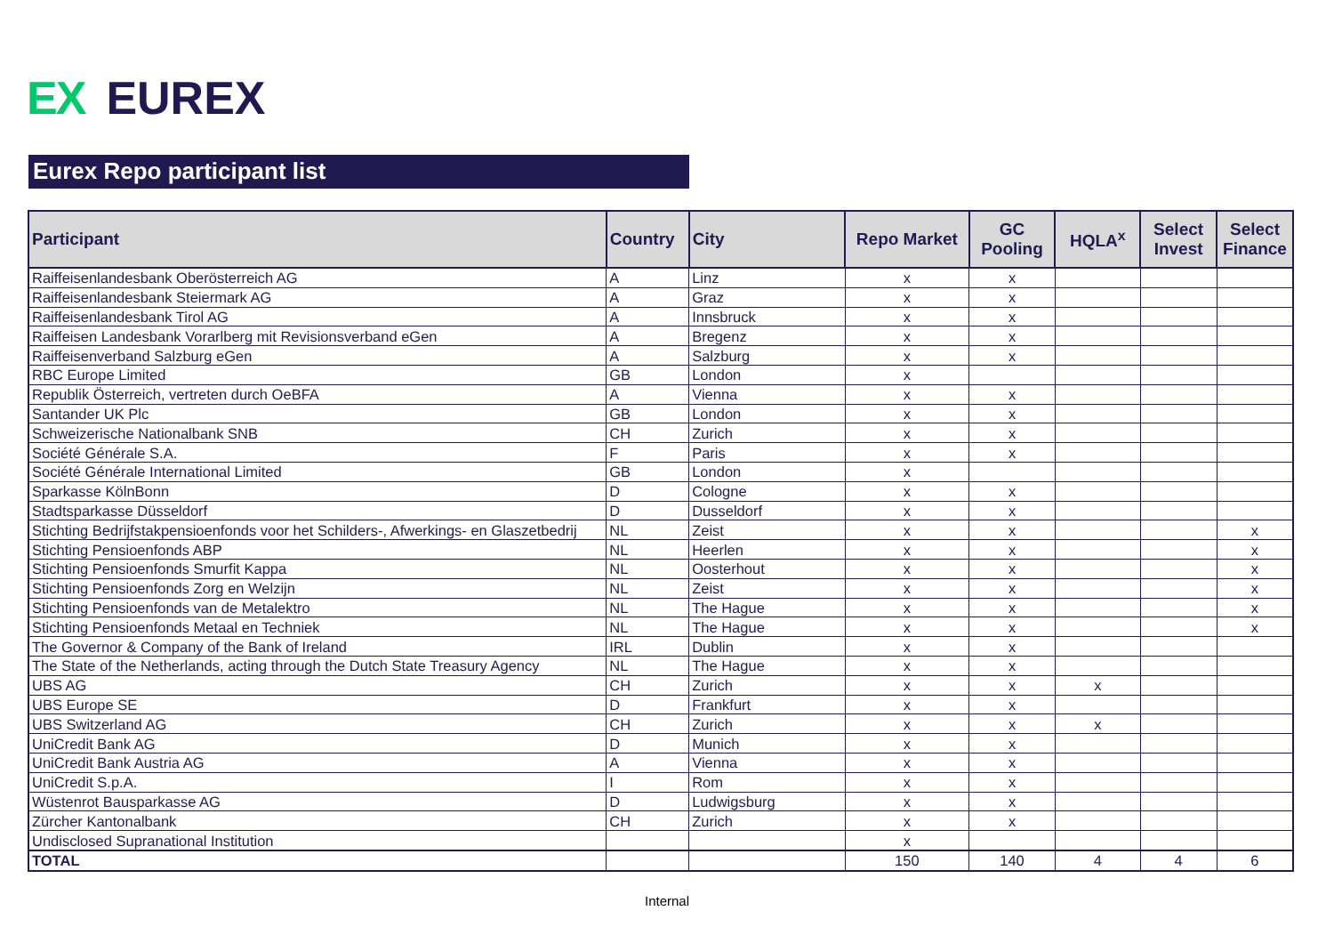EX EUREX
Eurex Repo participant list
| Participant | Country | City | Repo Market | GC Pooling | HQLA<sup>x</sup> | Select Invest | Select Finance |
| --- | --- | --- | --- | --- | --- | --- | --- |
| Raiffeisenlandesbank Oberösterreich AG | A | Linz | x | x | | | |
| Raiffeisenlandesbank Steiermark AG | A | Graz | x | x | | | |
| Raiffeisenlandesbank Tirol AG | A | Innsbruck | x | x | | | |
| Raiffeisen Landesbank Vorarlberg mit Revisionsverband eGen | A | Bregenz | x | x | | | |
| Raiffeisenverband Salzburg eGen | A | Salzburg | x | x | | | |
| RBC Europe Limited | GB | London | x | | | | |
| Republik Österreich, vertreten durch OeBFA | A | Vienna | x | x | | | |
| Santander UK Plc | GB | London | x | x | | | |
| Schweizerische Nationalbank SNB | CH | Zurich | x | x | | | |
| Société Générale S.A. | F | Paris | x | x | | | |
| Société Générale International Limited | GB | London | x | | | | |
| Sparkasse KölnBonn | D | Cologne | x | x | | | |
| Stadtsparkasse Düsseldorf | D | Dusseldorf | x | x | | | |
| Stichting Bedrijfstakpensioenfonds voor het Schilders-, Afwerkings- en Glaszetbedrij | NL | Zeist | x | x | | | x |
| Stichting Pensioenfonds ABP | NL | Heerlen | x | x | | | x |
| Stichting Pensioenfonds Smurfit Kappa | NL | Oosterhout | x | x | | | x |
| Stichting Pensioenfonds Zorg en Welzijn | NL | Zeist | x | x | | | x |
| Stichting Pensioenfonds van de Metalektro | NL | The Hague | x | x | | | x |
| Stichting Pensioenfonds Metaal en Techniek | NL | The Hague | x | x | | | x |
| The Governor & Company of the Bank of Ireland | IRL | Dublin | x | x | | | |
| The State of the Netherlands, acting through the Dutch State Treasury Agency | NL | The Hague | x | x | | | |
| UBS AG | CH | Zurich | x | x | x | | |
| UBS Europe SE | D | Frankfurt | x | x | | | |
| UBS Switzerland AG | CH | Zurich | x | x | x | | |
| UniCredit Bank AG | D | Munich | x | x | | | |
| UniCredit Bank Austria AG | A | Vienna | x | x | | | |
| UniCredit S.p.A. | I | Rom | x | x | | | |
| Wüstenrot Bausparkasse AG | D | Ludwigsburg | x | x | | | |
| Zürcher Kantonalbank | CH | Zurich | x | x | | | |
| Undisclosed Supranational Institution | | | x | | | | |
| TOTAL | | | 150 | 140 | 4 | 4 | 6 |
Internal